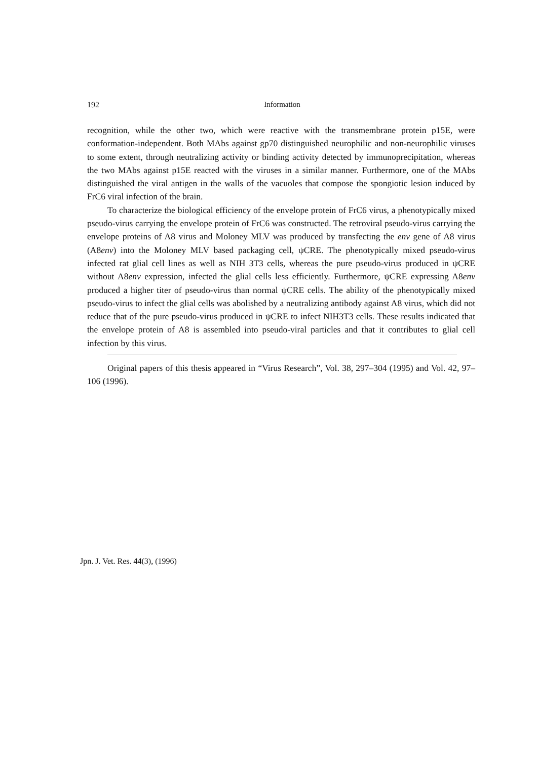192 Information
recognition, while the other two, which were reactive with the transmembrane protein p15E, were conformation-independent. Both MAbs against gp70 distinguished neurophilic and non-neurophilic viruses to some extent, through neutralizing activity or binding activity detected by immunoprecipitation, whereas the two MAbs against p15E reacted with the viruses in a similar manner. Furthermore, one of the MAbs distinguished the viral antigen in the walls of the vacuoles that compose the spongiotic lesion induced by FrC6 viral infection of the brain.
To characterize the biological efficiency of the envelope protein of FrC6 virus, a phenotypically mixed pseudo-virus carrying the envelope protein of FrC6 was constructed. The retroviral pseudo-virus carrying the envelope proteins of A8 virus and Moloney MLV was produced by transfecting the env gene of A8 virus (A8env) into the Moloney MLV based packaging cell, ψCRE. The phenotypically mixed pseudo-virus infected rat glial cell lines as well as NIH 3T3 cells, whereas the pure pseudo-virus produced in ψCRE without A8env expression, infected the glial cells less efficiently. Furthermore, ψCRE expressing A8env produced a higher titer of pseudo-virus than normal ψCRE cells. The ability of the phenotypically mixed pseudo-virus to infect the glial cells was abolished by a neutralizing antibody against A8 virus, which did not reduce that of the pure pseudo-virus produced in ψCRE to infect NIH3T3 cells. These results indicated that the envelope protein of A8 is assembled into pseudo-viral particles and that it contributes to glial cell infection by this virus.
Original papers of this thesis appeared in “Virus Research”, Vol. 38, 297–304 (1995) and Vol. 42, 97–106 (1996).
Jpn. J. Vet. Res. 44(3), (1996)